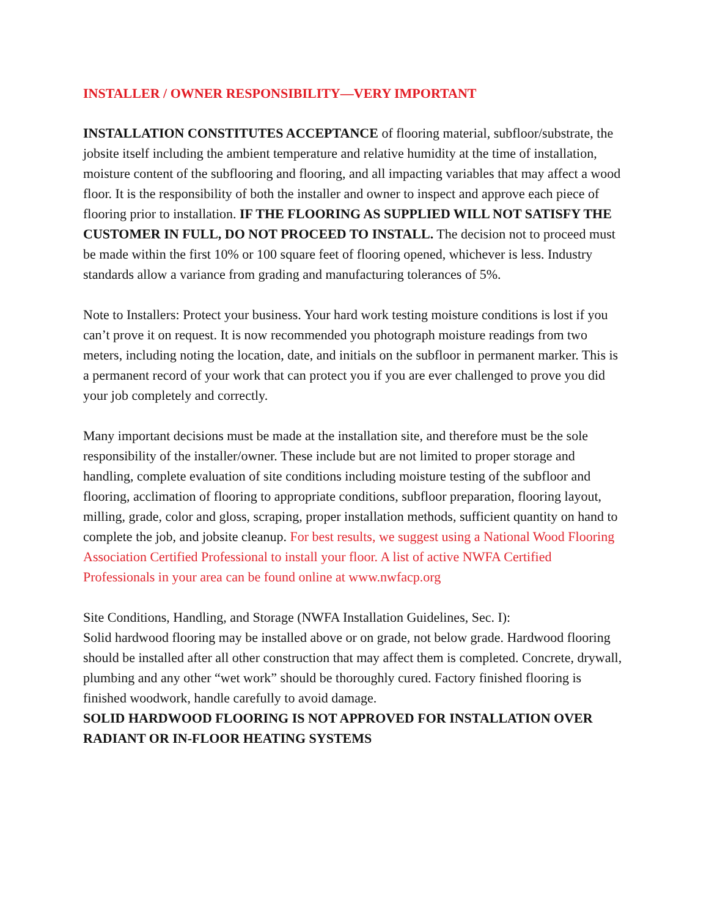INSTALLER / OWNER RESPONSIBILITY—VERY IMPORTANT
INSTALLATION CONSTITUTES ACCEPTANCE of flooring material, subfloor/substrate, the jobsite itself including the ambient temperature and relative humidity at the time of installation, moisture content of the subflooring and flooring, and all impacting variables that may affect a wood floor. It is the responsibility of both the installer and owner to inspect and approve each piece of flooring prior to installation. IF THE FLOORING AS SUPPLIED WILL NOT SATISFY THE CUSTOMER IN FULL, DO NOT PROCEED TO INSTALL. The decision not to proceed must be made within the first 10% or 100 square feet of flooring opened, whichever is less. Industry standards allow a variance from grading and manufacturing tolerances of 5%.
Note to Installers: Protect your business. Your hard work testing moisture conditions is lost if you can’t prove it on request. It is now recommended you photograph moisture readings from two meters, including noting the location, date, and initials on the subfloor in permanent marker. This is a permanent record of your work that can protect you if you are ever challenged to prove you did your job completely and correctly.
Many important decisions must be made at the installation site, and therefore must be the sole responsibility of the installer/owner. These include but are not limited to proper storage and handling, complete evaluation of site conditions including moisture testing of the subfloor and flooring, acclimation of flooring to appropriate conditions, subfloor preparation, flooring layout, milling, grade, color and gloss, scraping, proper installation methods, sufficient quantity on hand to complete the job, and jobsite cleanup. For best results, we suggest using a National Wood Flooring Association Certified Professional to install your floor. A list of active NWFA Certified Professionals in your area can be found online at www.nwfacp.org
Site Conditions, Handling, and Storage (NWFA Installation Guidelines, Sec. I):
Solid hardwood flooring may be installed above or on grade, not below grade. Hardwood flooring should be installed after all other construction that may affect them is completed. Concrete, drywall, plumbing and any other “wet work” should be thoroughly cured. Factory finished flooring is finished woodwork, handle carefully to avoid damage.
SOLID HARDWOOD FLOORING IS NOT APPROVED FOR INSTALLATION OVER RADIANT OR IN-FLOOR HEATING SYSTEMS